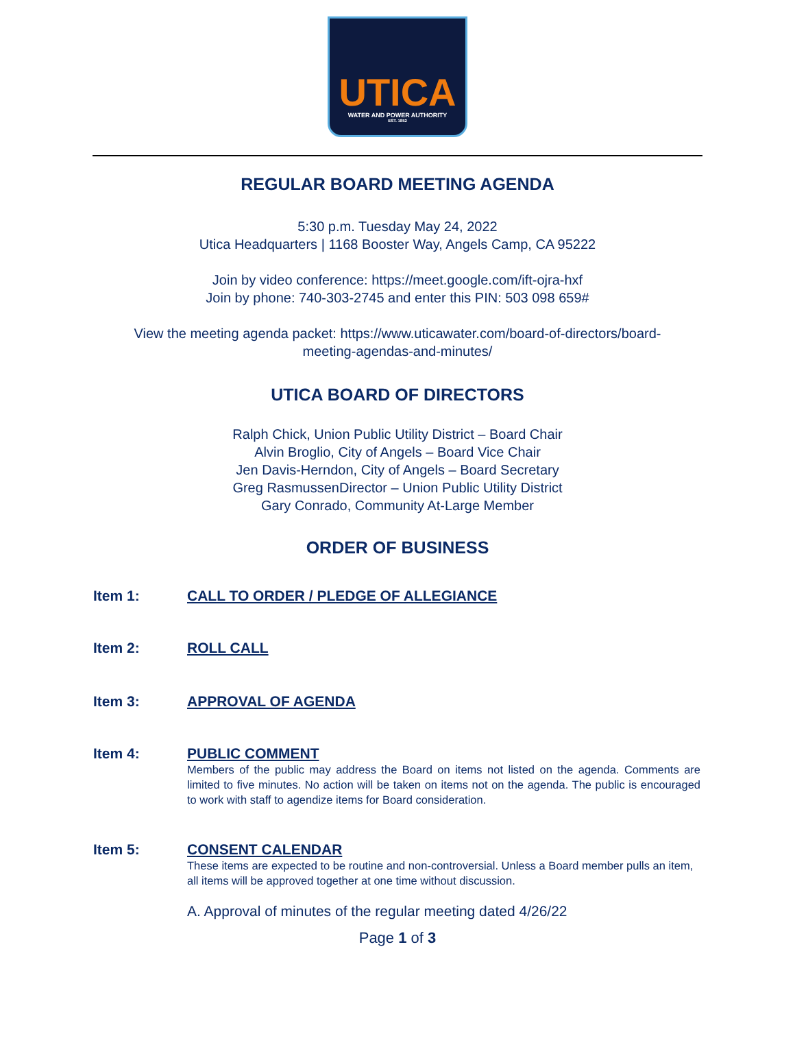UTICA
WATER AND POWER AUTHORITY
EST. 1852
REGULAR BOARD MEETING AGENDA
5:30 p.m. Tuesday May 24, 2022
Utica Headquarters | 1168 Booster Way, Angels Camp, CA 95222
Join by video conference: https://meet.google.com/ift-ojra-hxf
Join by phone: 740-303-2745 and enter this PIN: 503 098 659#
View the meeting agenda packet: https://www.uticawater.com/board-of-directors/board-
meeting-agendas-and-minutes/
UTICA BOARD OF DIRECTORS
Ralph Chick, Union Public Utility District – Board Chair
Alvin Broglio, City of Angels – Board Vice Chair
Jen Davis-Herndon, City of Angels – Board Secretary
Greg RasmussenDirector – Union Public Utility District
Gary Conrado, Community At-Large Member
ORDER OF BUSINESS
Item 1: CALL TO ORDER / PLEDGE OF ALLEGIANCE
Item 2: ROLL CALL
Item 3: APPROVAL OF AGENDA
Item 4: PUBLIC COMMENT
Members of the public may address the Board on items not listed on the agenda. Comments are limited to five minutes. No action will be taken on items not on the agenda. The public is encouraged to work with staff to agendize items for Board consideration.
Item 5: CONSENT CALENDAR
These items are expected to be routine and non-controversial. Unless a Board member pulls an item, all items will be approved together at one time without discussion.
A. Approval of minutes of the regular meeting dated 4/26/22
Page 1 of 3